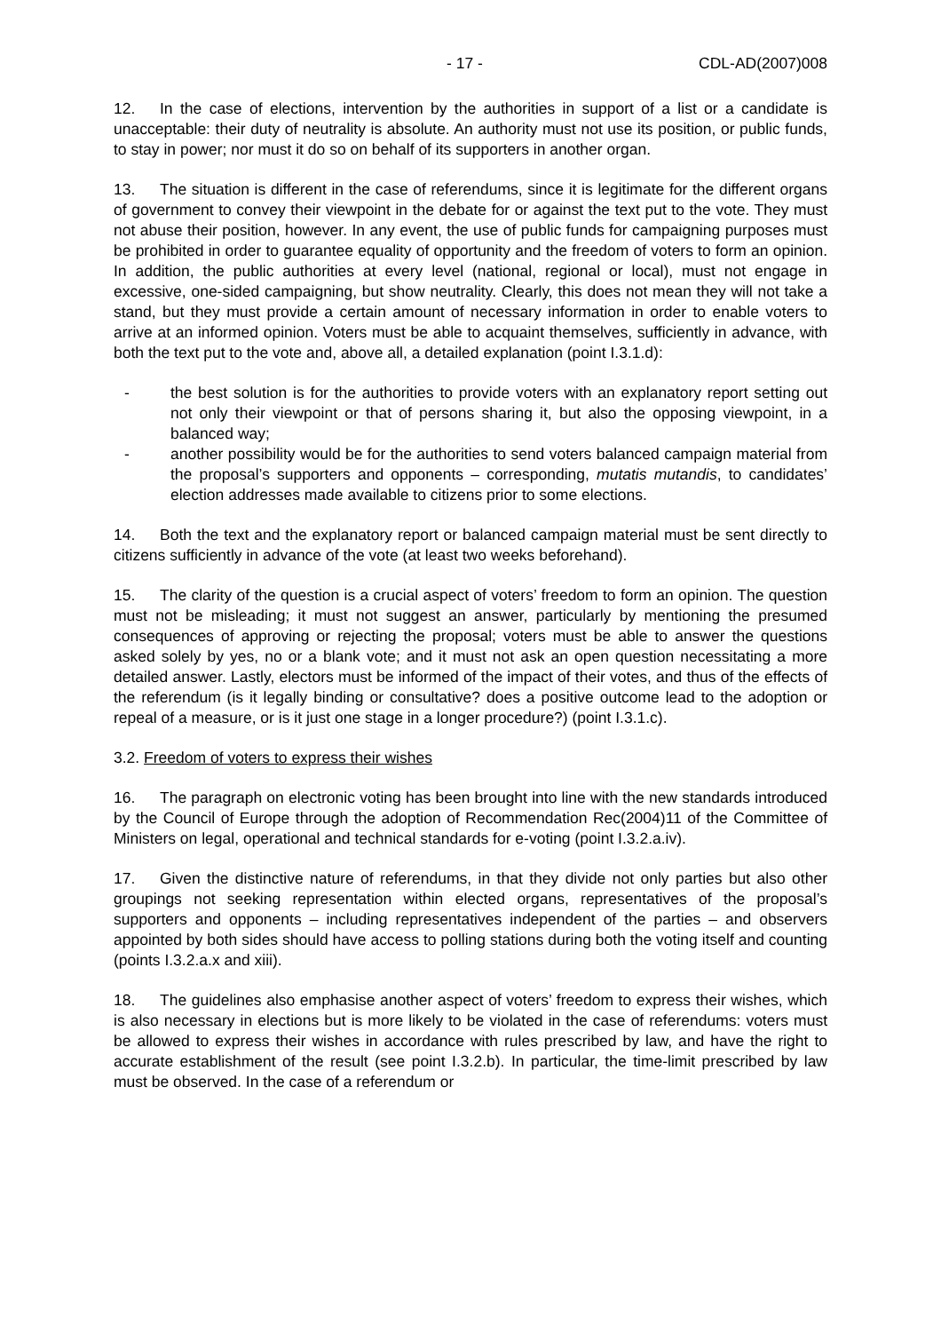- 17 - CDL-AD(2007)008
12. In the case of elections, intervention by the authorities in support of a list or a candidate is unacceptable: their duty of neutrality is absolute. An authority must not use its position, or public funds, to stay in power; nor must it do so on behalf of its supporters in another organ.
13. The situation is different in the case of referendums, since it is legitimate for the different organs of government to convey their viewpoint in the debate for or against the text put to the vote. They must not abuse their position, however. In any event, the use of public funds for campaigning purposes must be prohibited in order to guarantee equality of opportunity and the freedom of voters to form an opinion. In addition, the public authorities at every level (national, regional or local), must not engage in excessive, one-sided campaigning, but show neutrality. Clearly, this does not mean they will not take a stand, but they must provide a certain amount of necessary information in order to enable voters to arrive at an informed opinion. Voters must be able to acquaint themselves, sufficiently in advance, with both the text put to the vote and, above all, a detailed explanation (point I.3.1.d):
- the best solution is for the authorities to provide voters with an explanatory report setting out not only their viewpoint or that of persons sharing it, but also the opposing viewpoint, in a balanced way;
- another possibility would be for the authorities to send voters balanced campaign material from the proposal’s supporters and opponents – corresponding, mutatis mutandis, to candidates’ election addresses made available to citizens prior to some elections.
14. Both the text and the explanatory report or balanced campaign material must be sent directly to citizens sufficiently in advance of the vote (at least two weeks beforehand).
15. The clarity of the question is a crucial aspect of voters’ freedom to form an opinion. The question must not be misleading; it must not suggest an answer, particularly by mentioning the presumed consequences of approving or rejecting the proposal; voters must be able to answer the questions asked solely by yes, no or a blank vote; and it must not ask an open question necessitating a more detailed answer. Lastly, electors must be informed of the impact of their votes, and thus of the effects of the referendum (is it legally binding or consultative? does a positive outcome lead to the adoption or repeal of a measure, or is it just one stage in a longer procedure?) (point I.3.1.c).
3.2. Freedom of voters to express their wishes
16. The paragraph on electronic voting has been brought into line with the new standards introduced by the Council of Europe through the adoption of Recommendation Rec(2004)11 of the Committee of Ministers on legal, operational and technical standards for e-voting (point I.3.2.a.iv).
17. Given the distinctive nature of referendums, in that they divide not only parties but also other groupings not seeking representation within elected organs, representatives of the proposal’s supporters and opponents – including representatives independent of the parties – and observers appointed by both sides should have access to polling stations during both the voting itself and counting (points I.3.2.a.x and xiii).
18. The guidelines also emphasise another aspect of voters’ freedom to express their wishes, which is also necessary in elections but is more likely to be violated in the case of referendums: voters must be allowed to express their wishes in accordance with rules prescribed by law, and have the right to accurate establishment of the result (see point I.3.2.b). In particular, the time-limit prescribed by law must be observed. In the case of a referendum or